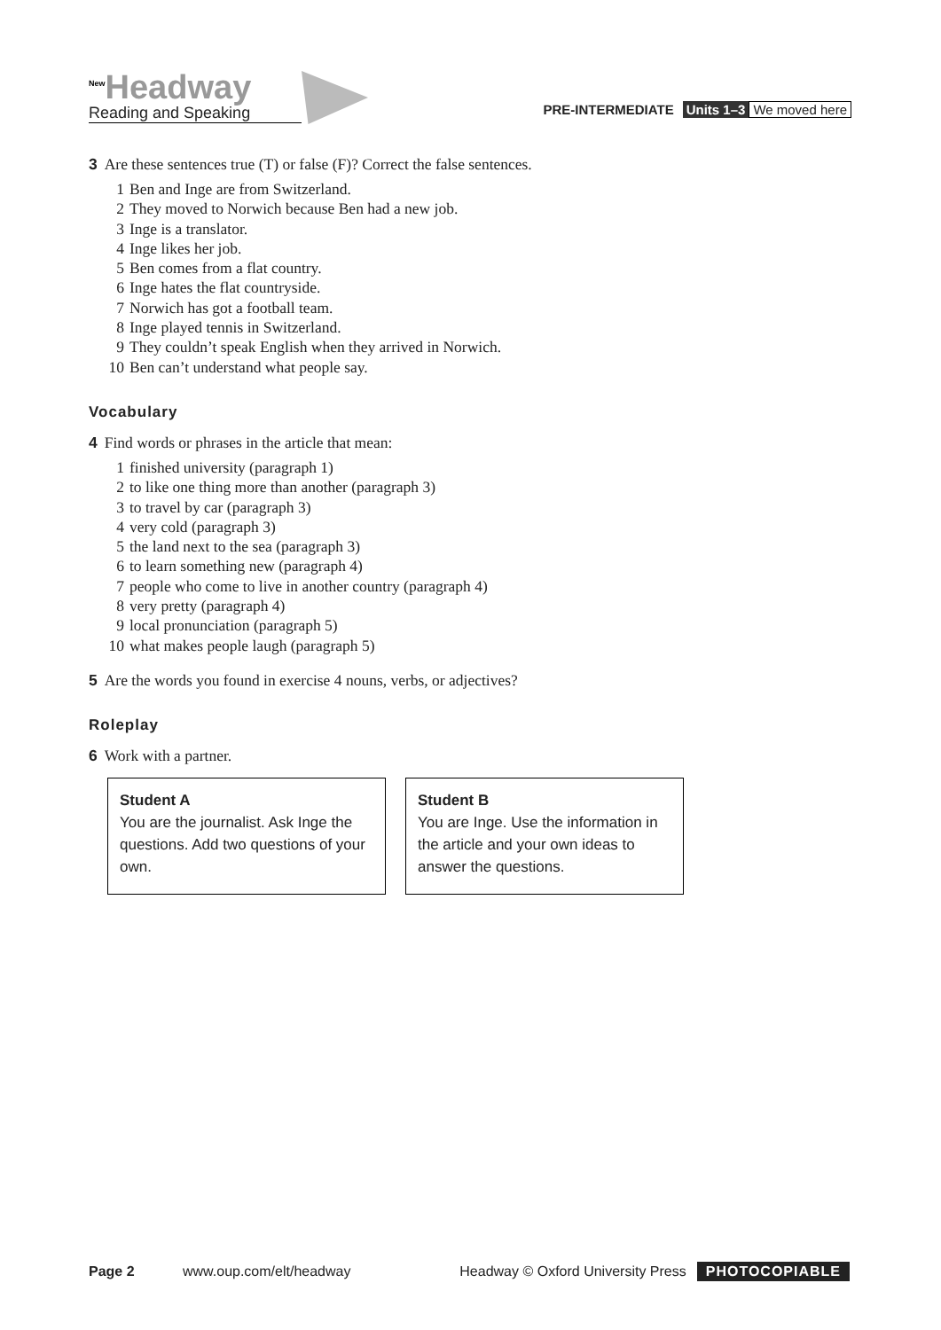<sup>New</sup>Headway
Reading and Speaking
PRE-INTERMEDIATE Units 1–3 We moved here
3 Are these sentences true (T) or false (F)? Correct the false sentences.
1 Ben and Inge are from Switzerland.
2 They moved to Norwich because Ben had a new job.
3 Inge is a translator.
4 Inge likes her job.
5 Ben comes from a flat country.
6 Inge hates the flat countryside.
7 Norwich has got a football team.
8 Inge played tennis in Switzerland.
9 They couldn’t speak English when they arrived in Norwich.
10 Ben can’t understand what people say.
Vocabulary
4 Find words or phrases in the article that mean:
1 finished university (paragraph 1)
2 to like one thing more than another (paragraph 3)
3 to travel by car (paragraph 3)
4 very cold (paragraph 3)
5 the land next to the sea (paragraph 3)
6 to learn something new (paragraph 4)
7 people who come to live in another country (paragraph 4)
8 very pretty (paragraph 4)
9 local pronunciation (paragraph 5)
10 what makes people laugh (paragraph 5)
5 Are the words you found in exercise 4 nouns, verbs, or adjectives?
Roleplay
6 Work with a partner.
Student A
You are the journalist. Ask Inge the questions. Add two questions of your own.
Student B
You are Inge. Use the information in the article and your own ideas to answer the questions.
Page 2 www.oup.com/elt/headway Headway © Oxford University Press PHOTOCOPIABLE